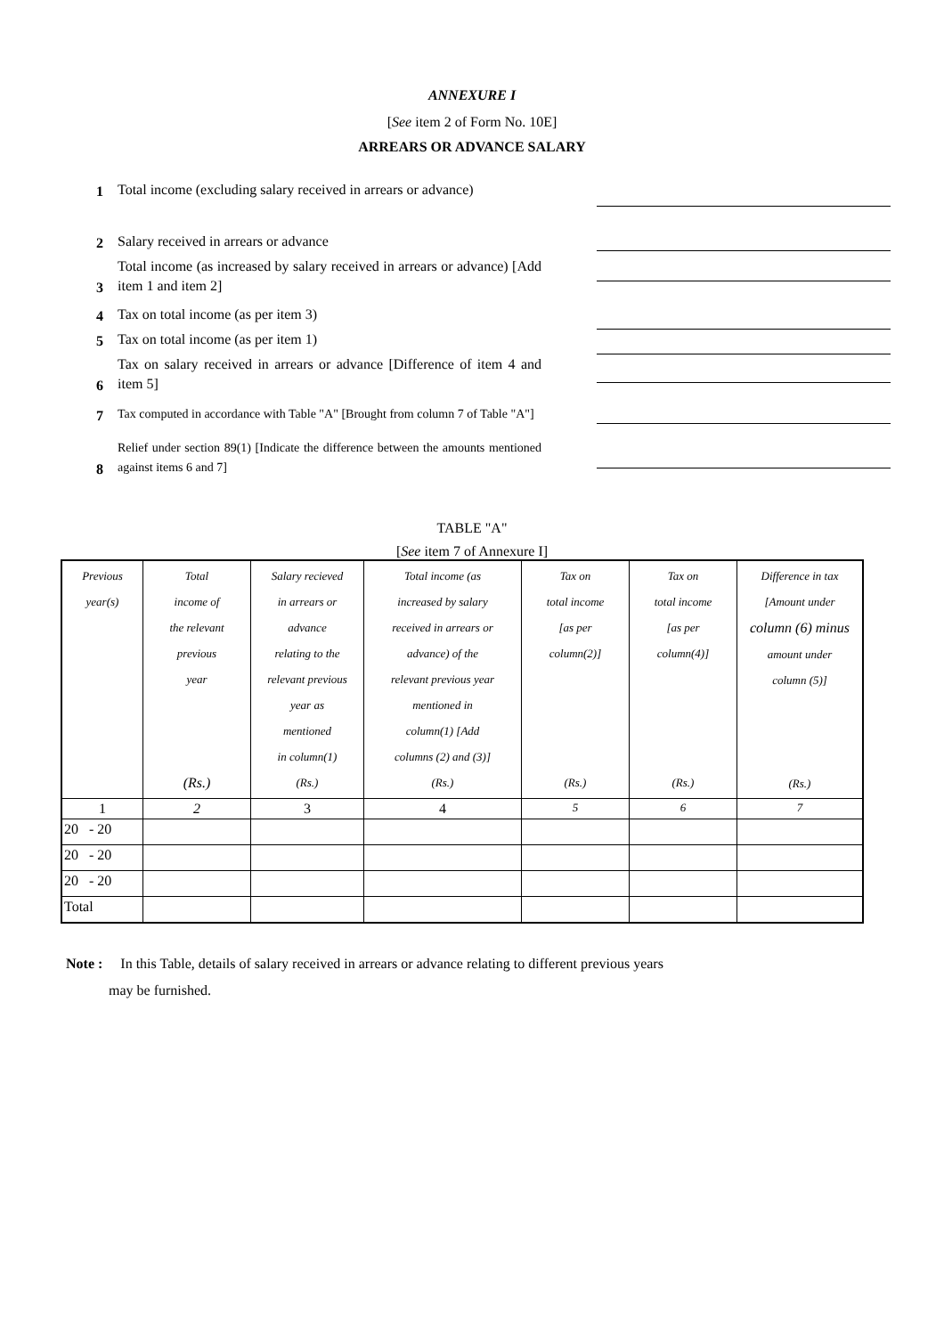ANNEXURE I
[See item 2 of Form No. 10E]
ARREARS OR ADVANCE SALARY
1 Total income (excluding salary received in arrears or advance)
2 Salary received in arrears or advance
3 Total income (as increased by salary received in arrears or advance) [Add item 1 and item 2]
4 Tax on total income (as per item 3)
5 Tax on total income (as per item 1)
6 Tax on salary received in arrears or advance [Difference of item 4 and item 5]
7 Tax computed in accordance with Table "A" [Brought from column 7 of Table "A"]
8 Relief under section 89(1) [Indicate the difference between the amounts mentioned against items 6 and 7]
TABLE "A"
[See item 7 of Annexure I]
| Previous year(s) | Total income of the relevant previous year (Rs.) | Salary recieved in arrears or advance relating to the relevant previous year as mentioned in column(1) (Rs.) | Total income (as increased by salary received in arrears or advance) of the relevant previous year mentioned in column(1) [Add columns (2) and (3)] (Rs.) | Tax on total income [as per column(2)] (Rs.) | Tax on total income [as per column(4)] (Rs.) | Difference in tax [Amount under column (6) minus amount under column (5)] (Rs.) |
| 1 | 2 | 3 | 4 | 5 | 6 | 7 |
| 20 - 20 | | | | | | |
| 20 - 20 | | | | | | |
| 20 - 20 | | | | | | |
| Total | | | | | | |
Note : In this Table, details of salary received in arrears or advance relating to different previous years
may be furnished.